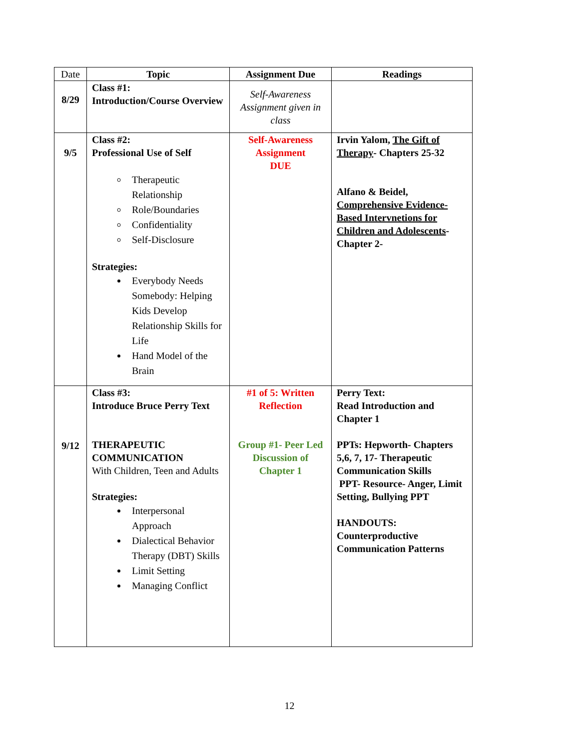| Date | Topic | Assignment Due | Readings |
| --- | --- | --- | --- |
| 8/29 | Class #1: Introduction/Course Overview | Self-Awareness Assignment given in class | |
| 9/5 | Class #2: Professional Use of Self Therapeutic Relationship Role/Boundaries Confidentiality Self-Disclosure Strategies: Everybody Needs Somebody: Helping Kids Develop Relationship Skills for Life Hand Model of the Brain | Self-Awareness Assignment DUE | Irvin Yalom, The Gift of Therapy - Chapters 25-32 Alfano & Beidel, Comprehensive Evidence-Based Intervnetions for Children and Adolescents - Chapter 2- |
| 9/12 | Class #3: Introduce Bruce Perry Text THERAPEUTIC COMMUNICATION With Children, Teen and Adults Strategies: Interpersonal Approach Dialectical Behavior Therapy (DBT) Skills Limit Setting Managing Conflict | #1 of 5: Written Reflection Group #1- Peer Led Discussion of Chapter 1 | Perry Text: Read Introduction and Chapter 1 PPTs: Hepworth- Chapters 5,6, 7, 17- Therapeutic Communication Skills PPT- Resource- Anger, Limit Setting, Bullying PPT HANDOUTS: Counterproductive Communication Patterns |
12